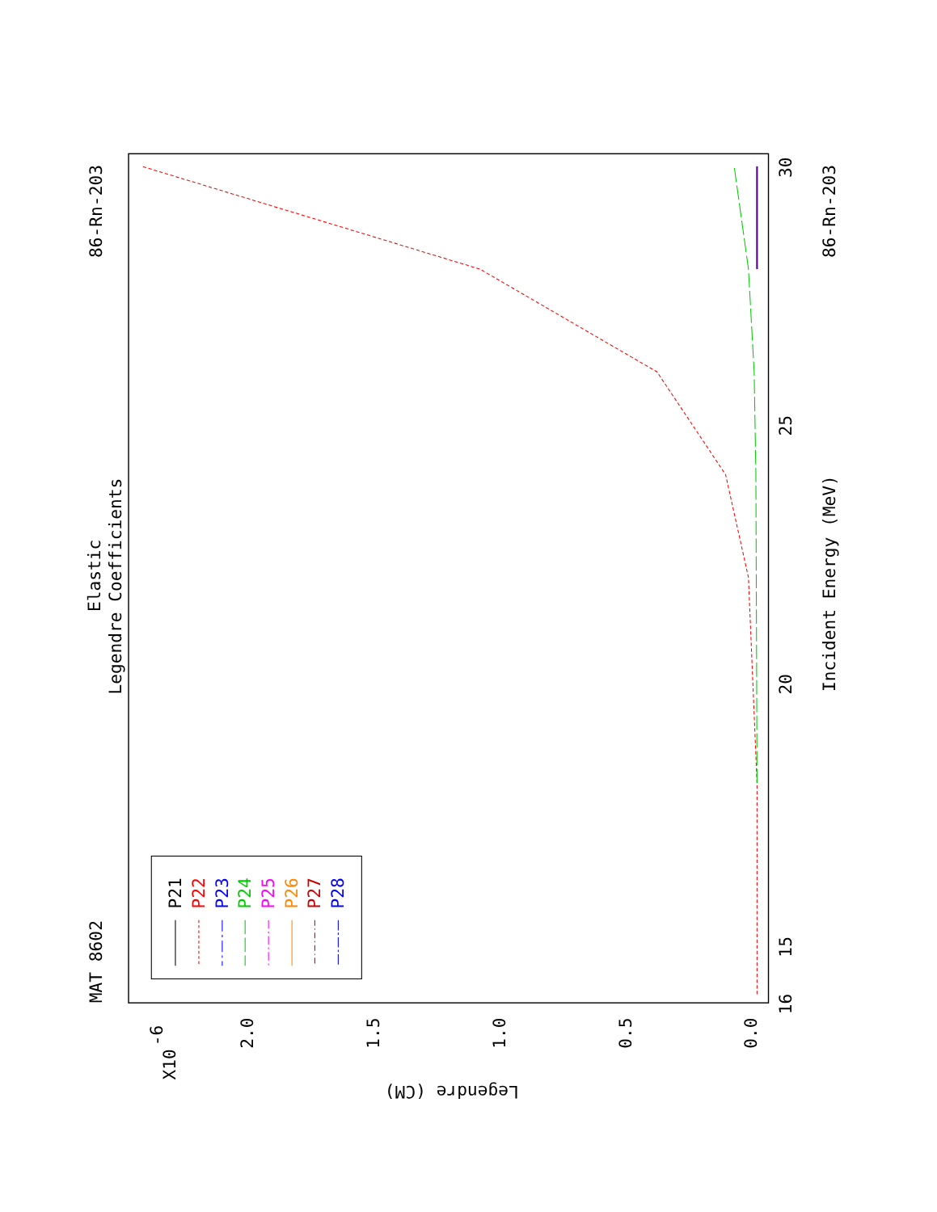MAT 8602
Elastic
Legendre Coefficients
86-Rn-203
P21
P22
P23
P24
P25
P26
P27
P28
16
15
20
25
30
Incident Energy (MeV)
86-Rn-203
X10
-6
2.0
1.5
1.0
0.5
0.0
Legendre (CM)